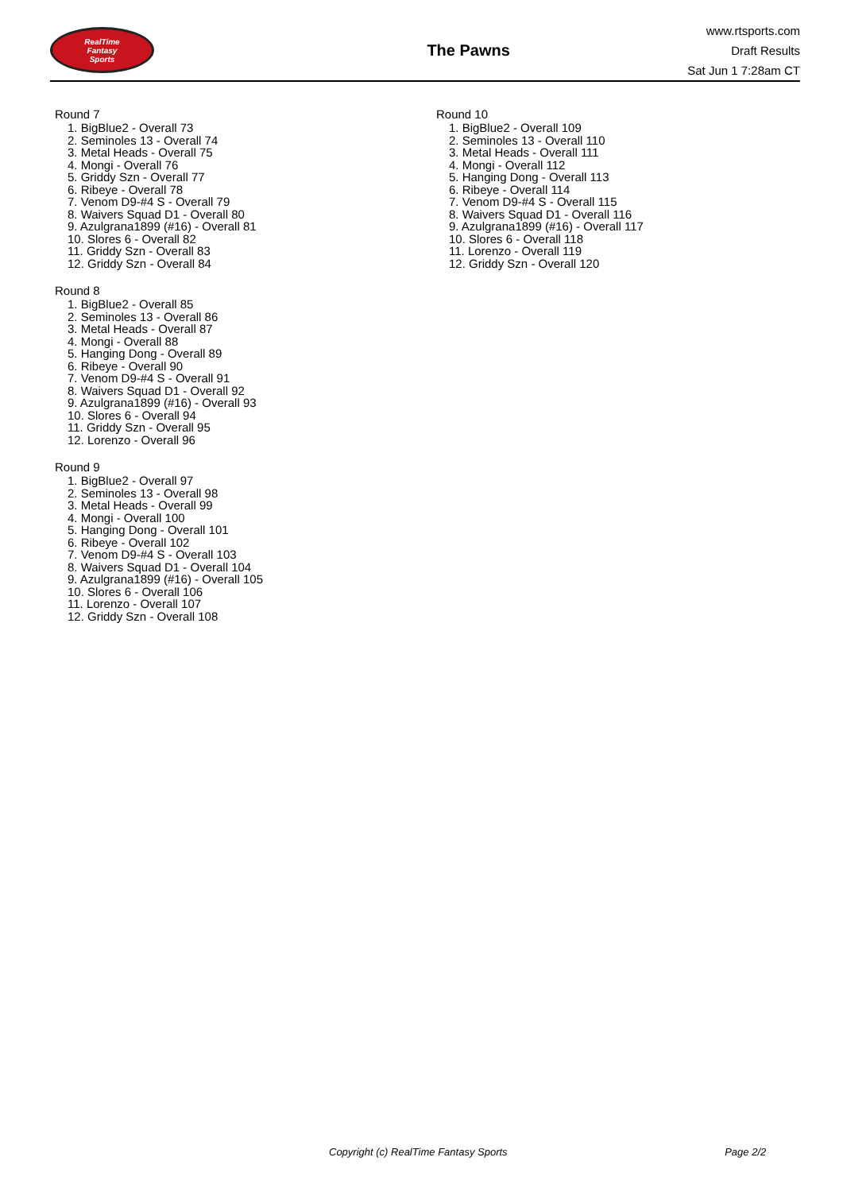RealTime
Fantasy
Sports
The Pawns
www.rtsports.com
Draft Results
Sat Jun 1 7:28am CT
Round 7
1. BigBlue2 - Overall 73
2. Seminoles 13 - Overall 74
3. Metal Heads - Overall 75
4. Mongi - Overall 76
5. Griddy Szn - Overall 77
6. Ribeye - Overall 78
7. Venom D9-#4 S - Overall 79
8. Waivers Squad D1 - Overall 80
9. Azulgrana1899 (#16) - Overall 81
10. Slores 6 - Overall 82
11. Griddy Szn - Overall 83
12. Griddy Szn - Overall 84
Round 8
1. BigBlue2 - Overall 85
2. Seminoles 13 - Overall 86
3. Metal Heads - Overall 87
4. Mongi - Overall 88
5. Hanging Dong - Overall 89
6. Ribeye - Overall 90
7. Venom D9-#4 S - Overall 91
8. Waivers Squad D1 - Overall 92
9. Azulgrana1899 (#16) - Overall 93
10. Slores 6 - Overall 94
11. Griddy Szn - Overall 95
12. Lorenzo - Overall 96
Round 9
1. BigBlue2 - Overall 97
2. Seminoles 13 - Overall 98
3. Metal Heads - Overall 99
4. Mongi - Overall 100
5. Hanging Dong - Overall 101
6. Ribeye - Overall 102
7. Venom D9-#4 S - Overall 103
8. Waivers Squad D1 - Overall 104
9. Azulgrana1899 (#16) - Overall 105
10. Slores 6 - Overall 106
11. Lorenzo - Overall 107
12. Griddy Szn - Overall 108
Round 10
1. BigBlue2 - Overall 109
2. Seminoles 13 - Overall 110
3. Metal Heads - Overall 111
4. Mongi - Overall 112
5. Hanging Dong - Overall 113
6. Ribeye - Overall 114
7. Venom D9-#4 S - Overall 115
8. Waivers Squad D1 - Overall 116
9. Azulgrana1899 (#16) - Overall 117
10. Slores 6 - Overall 118
11. Lorenzo - Overall 119
12. Griddy Szn - Overall 120
Copyright (c) RealTime Fantasy Sports Page 2/2